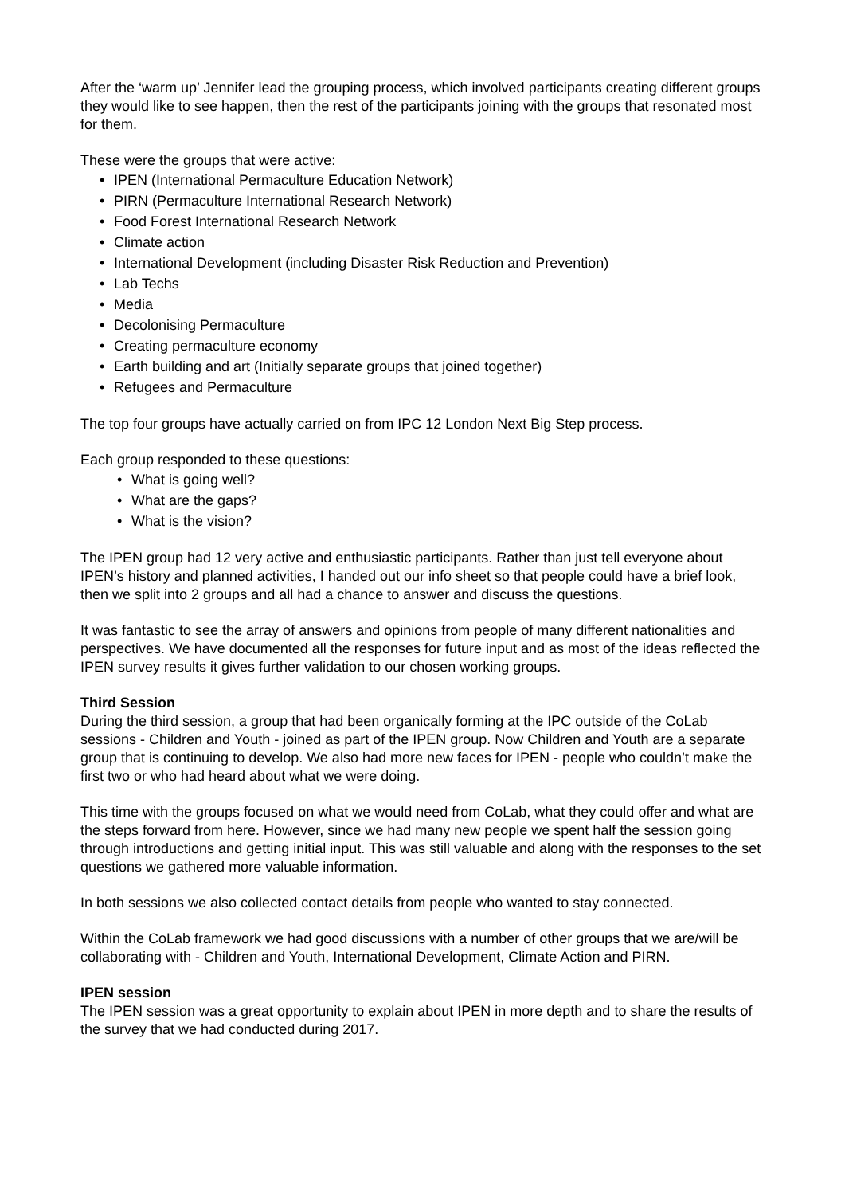After the ‘warm up’ Jennifer lead the grouping process, which involved participants creating different groups they would like to see happen, then the rest of the participants joining with the groups that resonated most for them.
These were the groups that were active:
• IPEN (International Permaculture Education Network)
• PIRN (Permaculture International Research Network)
• Food Forest International Research Network
• Climate action
• International Development (including Disaster Risk Reduction and Prevention)
• Lab Techs
• Media
• Decolonising Permaculture
• Creating permaculture economy
• Earth building and art (Initially separate groups that joined together)
• Refugees and Permaculture
The top four groups have actually carried on from IPC 12 London Next Big Step process.
Each group responded to these questions:
• What is going well?
• What are the gaps?
• What is the vision?
The IPEN group had 12 very active and enthusiastic participants. Rather than just tell everyone about IPEN’s history and planned activities, I handed out our info sheet so that people could have a brief look, then we split into 2 groups and all had a chance to answer and discuss the questions.
It was fantastic to see the array of answers and opinions from people of many different nationalities and perspectives. We have documented all the responses for future input and as most of the ideas reflected the IPEN survey results it gives further validation to our chosen working groups.
Third Session
During the third session, a group that had been organically forming at the IPC outside of the CoLab sessions - Children and Youth - joined as part of the IPEN group. Now Children and Youth are a separate group that is continuing to develop. We also had more new faces for IPEN - people who couldn’t make the first two or who had heard about what we were doing.
This time with the groups focused on what we would need from CoLab, what they could offer and what are the steps forward from here. However, since we had many new people we spent half the session going through introductions and getting initial input. This was still valuable and along with the responses to the set questions we gathered more valuable information.
In both sessions we also collected contact details from people who wanted to stay connected.
Within the CoLab framework we had good discussions with a number of other groups that we are/will be collaborating with - Children and Youth, International Development, Climate Action and PIRN.
IPEN session
The IPEN session was a great opportunity to explain about IPEN in more depth and to share the results of the survey that we had conducted during 2017.